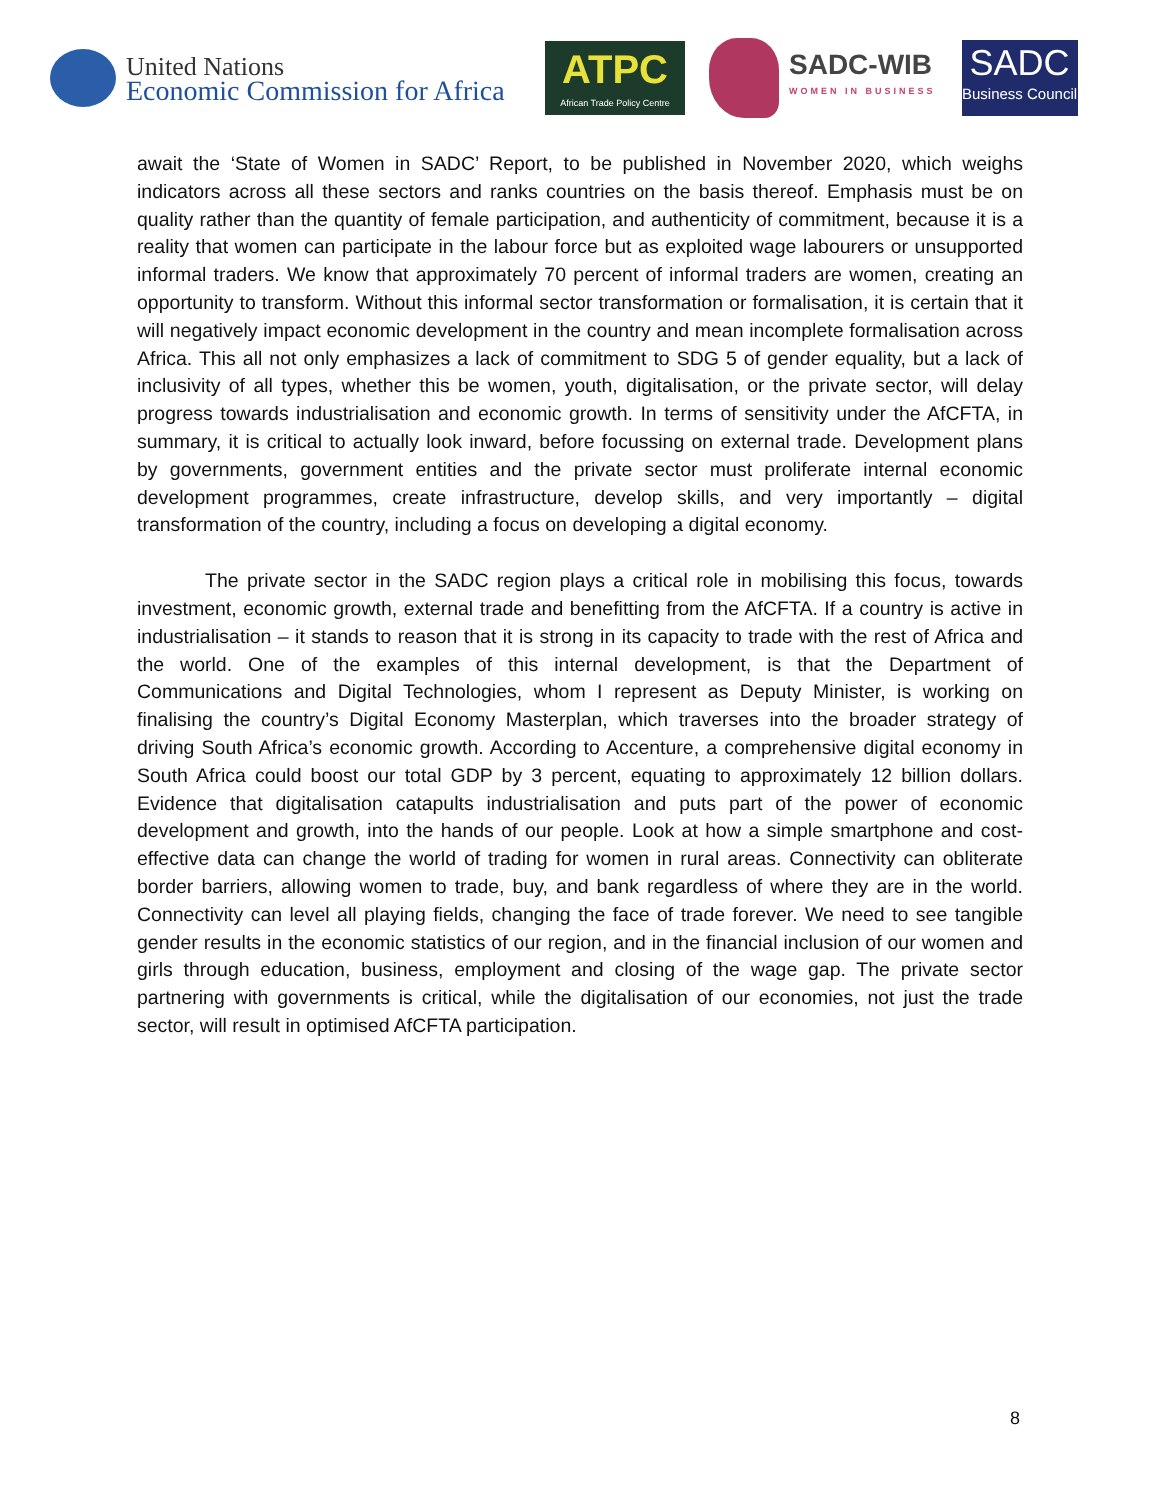United Nations
Economic Commission for Africa
ATPC
African Trade Policy Centre
SADC-WIB
WOMEN IN BUSINESS
SADC
Business Council
await the ‘State of Women in SADC’ Report, to be published in November 2020, which weighs indicators across all these sectors and ranks countries on the basis thereof. Emphasis must be on quality rather than the quantity of female participation, and authenticity of commitment, because it is a reality that women can participate in the labour force but as exploited wage labourers or unsupported informal traders. We know that approximately 70 percent of informal traders are women, creating an opportunity to transform. Without this informal sector transformation or formalisation, it is certain that it will negatively impact economic development in the country and mean incomplete formalisation across Africa. This all not only emphasizes a lack of commitment to SDG 5 of gender equality, but a lack of inclusivity of all types, whether this be women, youth, digitalisation, or the private sector, will delay progress towards industrialisation and economic growth. In terms of sensitivity under the AfCFTA, in summary, it is critical to actually look inward, before focussing on external trade. Development plans by governments, government entities and the private sector must proliferate internal economic development programmes, create infrastructure, develop skills, and very importantly – digital transformation of the country, including a focus on developing a digital economy.
The private sector in the SADC region plays a critical role in mobilising this focus, towards investment, economic growth, external trade and benefitting from the AfCFTA. If a country is active in industrialisation – it stands to reason that it is strong in its capacity to trade with the rest of Africa and the world. One of the examples of this internal development, is that the Department of Communications and Digital Technologies, whom I represent as Deputy Minister, is working on finalising the country’s Digital Economy Masterplan, which traverses into the broader strategy of driving South Africa’s economic growth. According to Accenture, a comprehensive digital economy in South Africa could boost our total GDP by 3 percent, equating to approximately 12 billion dollars. Evidence that digitalisation catapults industrialisation and puts part of the power of economic development and growth, into the hands of our people. Look at how a simple smartphone and cost-effective data can change the world of trading for women in rural areas. Connectivity can obliterate border barriers, allowing women to trade, buy, and bank regardless of where they are in the world. Connectivity can level all playing fields, changing the face of trade forever. We need to see tangible gender results in the economic statistics of our region, and in the financial inclusion of our women and girls through education, business, employment and closing of the wage gap. The private sector partnering with governments is critical, while the digitalisation of our economies, not just the trade sector, will result in optimised AfCFTA participation.
8